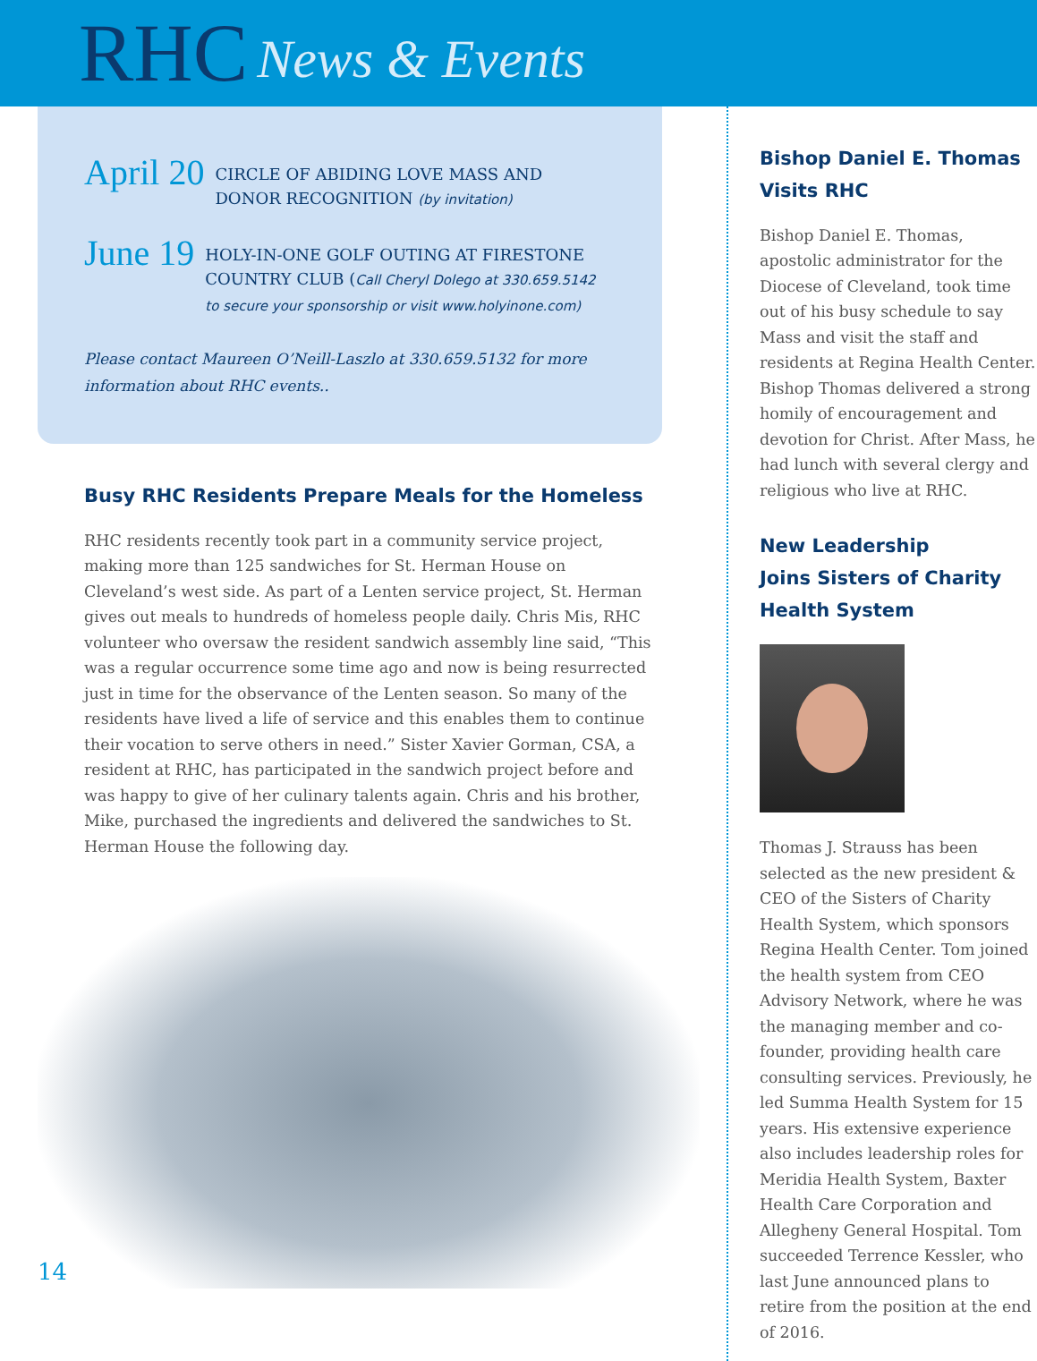RHC News & Events
April 20 CIRCLE OF ABIDING LOVE MASS AND
DONOR RECOGNITION (by invitation)
June 19 HOLY-IN-ONE GOLF OUTING AT FIRESTONE
COUNTRY CLUB (Call Cheryl Dolego at 330.659.5142
to secure your sponsorship or visit www.holyinone.com)
Please contact Maureen O’Neill-Laszlo at 330.659.5132 for more information about RHC events..
Busy RHC Residents Prepare Meals for the Homeless
RHC residents recently took part in a community service project, making more than 125 sandwiches for St. Herman House on Cleveland’s west side. As part of a Lenten service project, St. Herman gives out meals to hundreds of homeless people daily. Chris Mis, RHC volunteer who oversaw the resident sandwich assembly line said, “This was a regular occurrence some time ago and now is being resurrected just in time for the observance of the Lenten season. So many of the residents have lived a life of service and this enables them to continue their vocation to serve others in need.” Sister Xavier Gorman, CSA, a resident at RHC, has participated in the sandwich project before and was happy to give of her culinary talents again. Chris and his brother, Mike, purchased the ingredients and delivered the sandwiches to St. Herman House the following day.
14
Bishop Daniel E. Thomas
Visits RHC
Bishop Daniel E. Thomas, apostolic administrator for the Diocese of Cleveland, took time out of his busy schedule to say Mass and visit the staff and residents at Regina Health Center. Bishop Thomas delivered a strong homily of encouragement and devotion for Christ. After Mass, he had lunch with several clergy and religious who live at RHC.
New Leadership
Joins Sisters of Charity
Health System
Thomas J. Strauss has been selected as the new president & CEO of the Sisters of Charity Health System, which sponsors Regina Health Center. Tom joined the health system from CEO Advisory Network, where he was the managing member and co-founder, providing health care consulting services. Previously, he led Summa Health System for 15 years. His extensive experience also includes leadership roles for Meridia Health System, Baxter Health Care Corporation and Allegheny General Hospital. Tom succeeded Terrence Kessler, who last June announced plans to retire from the position at the end of 2016.